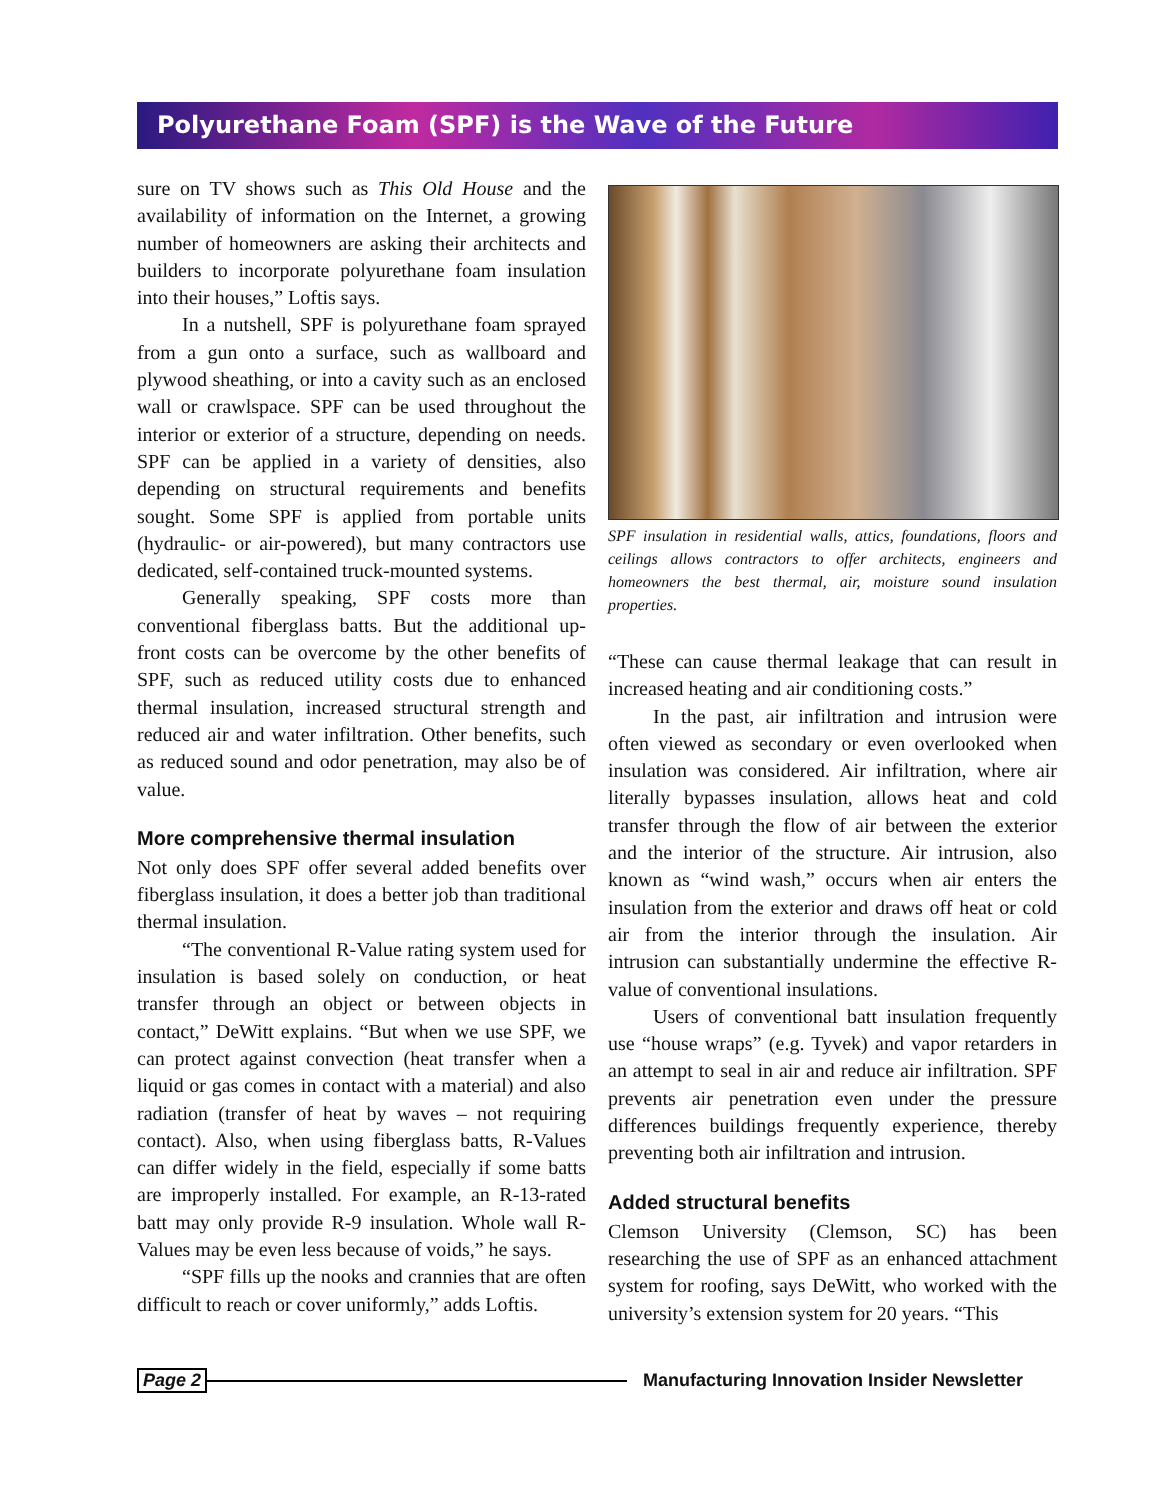Polyurethane Foam (SPF) is the Wave of the Future
sure on TV shows such as This Old House and the availability of information on the Internet, a growing number of homeowners are asking their architects and builders to incorporate polyurethane foam insulation into their houses,” Loftis says.
In a nutshell, SPF is polyurethane foam sprayed from a gun onto a surface, such as wallboard and plywood sheathing, or into a cavity such as an enclosed wall or crawlspace. SPF can be used throughout the interior or exterior of a structure, depending on needs. SPF can be applied in a variety of densities, also depending on structural requirements and benefits sought. Some SPF is applied from portable units (hydraulic- or air-powered), but many contractors use dedicated, self-contained truck-mounted systems.
Generally speaking, SPF costs more than conventional fiberglass batts. But the additional up-front costs can be overcome by the other benefits of SPF, such as reduced utility costs due to enhanced thermal insulation, increased structural strength and reduced air and water infiltration. Other benefits, such as reduced sound and odor penetration, may also be of value.
More comprehensive thermal insulation
Not only does SPF offer several added benefits over fiberglass insulation, it does a better job than traditional thermal insulation.
“The conventional R-Value rating system used for insulation is based solely on conduction, or heat transfer through an object or between objects in contact,” DeWitt explains. “But when we use SPF, we can protect against convection (heat transfer when a liquid or gas comes in contact with a material) and also radiation (transfer of heat by waves – not requiring contact). Also, when using fiberglass batts, R-Values can differ widely in the field, especially if some batts are improperly installed. For example, an R-13-rated batt may only provide R-9 insulation. Whole wall R-Values may be even less because of voids,” he says.
“SPF fills up the nooks and crannies that are often difficult to reach or cover uniformly,” adds Loftis.
SPF insulation in residential walls, attics, foundations, floors and ceilings allows contractors to offer architects, engineers and homeowners the best thermal, air, moisture sound insulation properties.
“These can cause thermal leakage that can result in increased heating and air conditioning costs.”
In the past, air infiltration and intrusion were often viewed as secondary or even overlooked when insulation was considered. Air infiltration, where air literally bypasses insulation, allows heat and cold transfer through the flow of air between the exterior and the interior of the structure. Air intrusion, also known as “wind wash,” occurs when air enters the insulation from the exterior and draws off heat or cold air from the interior through the insulation. Air intrusion can substantially undermine the effective R-value of conventional insulations.
Users of conventional batt insulation frequently use “house wraps” (e.g. Tyvek) and vapor retarders in an attempt to seal in air and reduce air infiltration. SPF prevents air penetration even under the pressure differences buildings frequently experience, thereby preventing both air infiltration and intrusion.
Added structural benefits
Clemson University (Clemson, SC) has been researching the use of SPF as an enhanced attachment system for roofing, says DeWitt, who worked with the university’s extension system for 20 years. “This
Page 2 Manufacturing Innovation Insider Newsletter